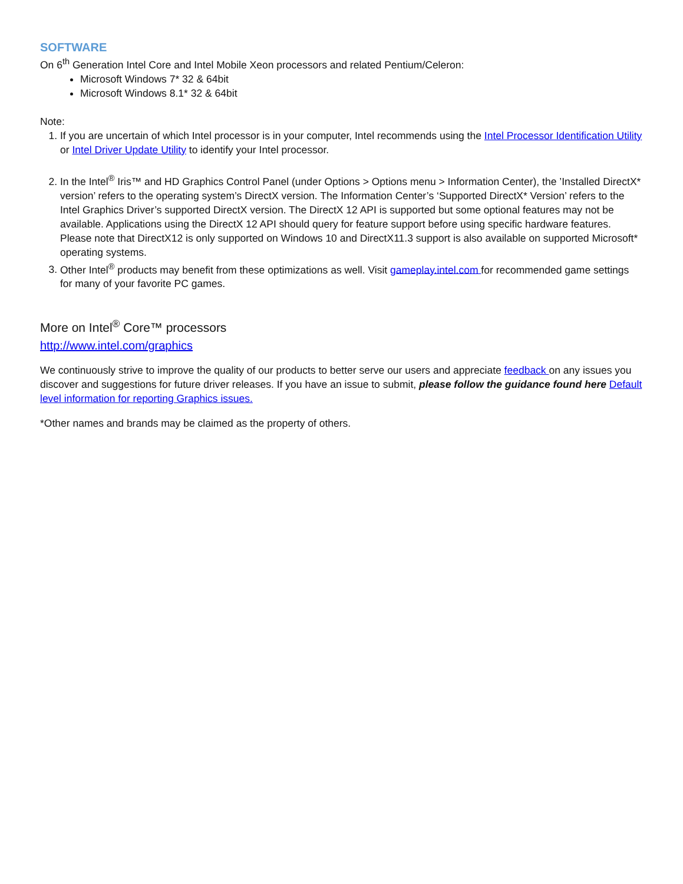SOFTWARE
On 6<sup>th</sup> Generation Intel Core and Intel Mobile Xeon processors and related Pentium/Celeron:
Microsoft Windows 7* 32 & 64bit
Microsoft Windows 8.1* 32 & 64bit
Note:
1. If you are uncertain of which Intel processor is in your computer, Intel recommends using the Intel Processor Identification Utility or Intel Driver Update Utility to identify your Intel processor.
2. In the Intel<sup>®</sup> Iris™ and HD Graphics Control Panel (under Options > Options menu > Information Center), the ’Installed DirectX* version’ refers to the operating system’s DirectX version. The Information Center’s ‘Supported DirectX* Version’ refers to the Intel Graphics Driver’s supported DirectX version. The DirectX 12 API is supported but some optional features may not be available. Applications using the DirectX 12 API should query for feature support before using specific hardware features. Please note that DirectX12 is only supported on Windows 10 and DirectX11.3 support is also available on supported Microsoft* operating systems.
3. Other Intel<sup>®</sup> products may benefit from these optimizations as well. Visit gameplay.intel.com for recommended game settings for many of your favorite PC games.
More on Intel<sup>®</sup> Core™ processors
http://www.intel.com/graphics
We continuously strive to improve the quality of our products to better serve our users and appreciate feedback on any issues you discover and suggestions for future driver releases. If you have an issue to submit, please follow the guidance found here Default level information for reporting Graphics issues.
*Other names and brands may be claimed as the property of others.